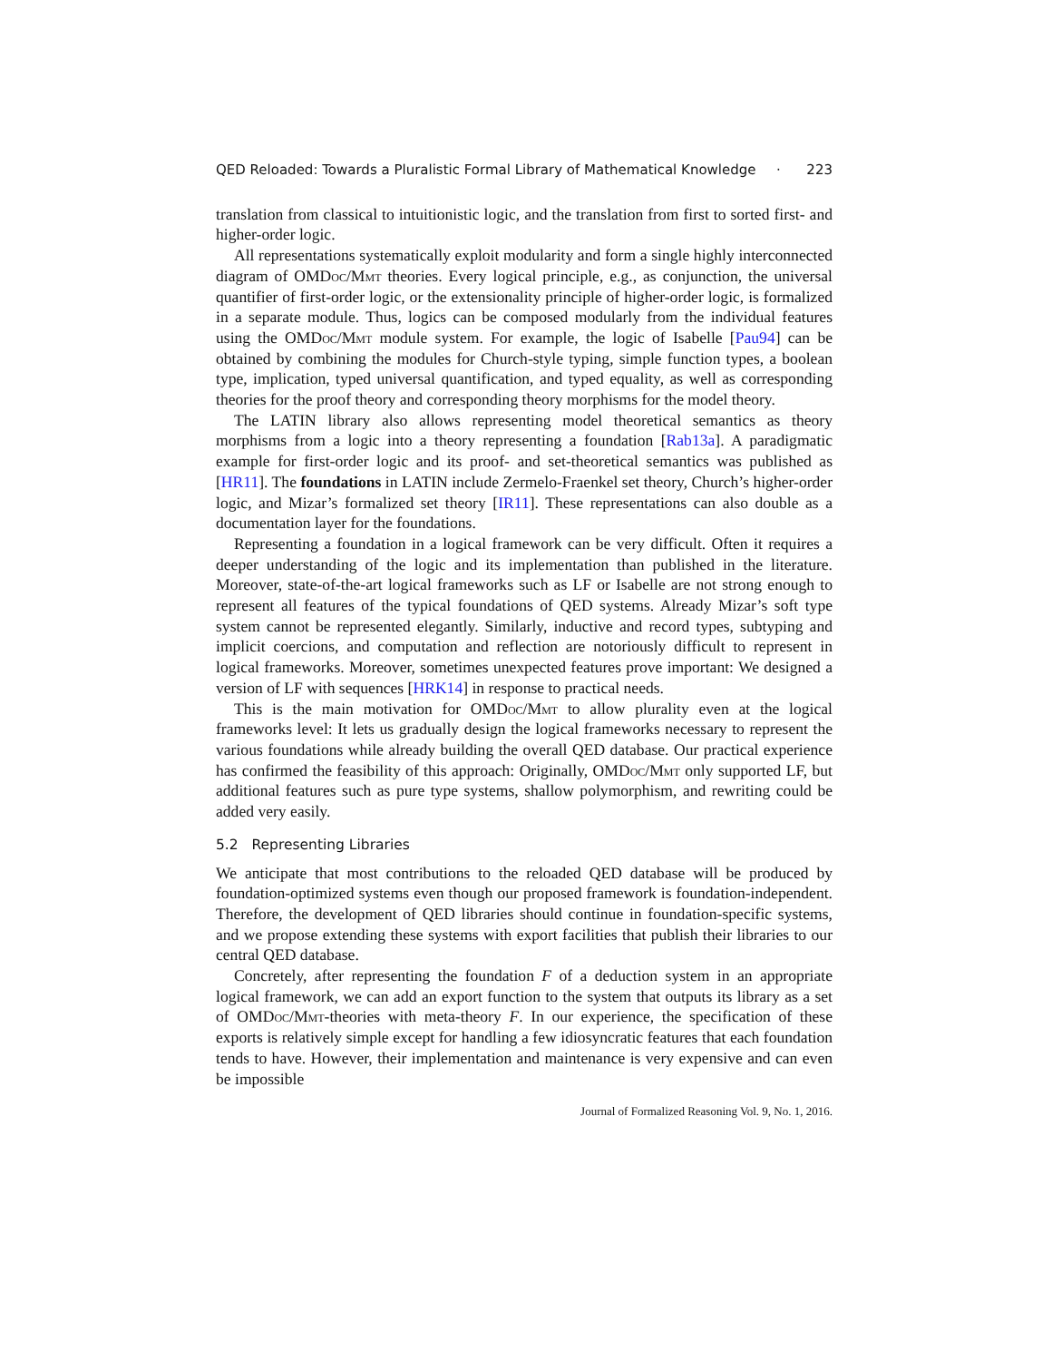QED Reloaded: Towards a Pluralistic Formal Library of Mathematical Knowledge · 223
translation from classical to intuitionistic logic, and the translation from first to sorted first- and higher-order logic.
All representations systematically exploit modularity and form a single highly interconnected diagram of OMDoc/Mmt theories. Every logical principle, e.g., as conjunction, the universal quantifier of first-order logic, or the extensionality principle of higher-order logic, is formalized in a separate module. Thus, logics can be composed modularly from the individual features using the OMDoc/Mmt module system. For example, the logic of Isabelle [Pau94] can be obtained by combining the modules for Church-style typing, simple function types, a boolean type, implication, typed universal quantification, and typed equality, as well as corresponding theories for the proof theory and corresponding theory morphisms for the model theory.
The LATIN library also allows representing model theoretical semantics as theory morphisms from a logic into a theory representing a foundation [Rab13a]. A paradigmatic example for first-order logic and its proof- and set-theoretical semantics was published as [HR11]. The foundations in LATIN include Zermelo-Fraenkel set theory, Church’s higher-order logic, and Mizar’s formalized set theory [IR11]. These representations can also double as a documentation layer for the foundations.
Representing a foundation in a logical framework can be very difficult. Often it requires a deeper understanding of the logic and its implementation than published in the literature. Moreover, state-of-the-art logical frameworks such as LF or Isabelle are not strong enough to represent all features of the typical foundations of QED systems. Already Mizar’s soft type system cannot be represented elegantly. Similarly, inductive and record types, subtyping and implicit coercions, and computation and reflection are notoriously difficult to represent in logical frameworks. Moreover, sometimes unexpected features prove important: We designed a version of LF with sequences [HRK14] in response to practical needs.
This is the main motivation for OMDoc/Mmt to allow plurality even at the logical frameworks level: It lets us gradually design the logical frameworks necessary to represent the various foundations while already building the overall QED database. Our practical experience has confirmed the feasibility of this approach: Originally, OMDoc/Mmt only supported LF, but additional features such as pure type systems, shallow polymorphism, and rewriting could be added very easily.
5.2 Representing Libraries
We anticipate that most contributions to the reloaded QED database will be produced by foundation-optimized systems even though our proposed framework is foundation-independent. Therefore, the development of QED libraries should continue in foundation-specific systems, and we propose extending these systems with export facilities that publish their libraries to our central QED database.
Concretely, after representing the foundation F of a deduction system in an appropriate logical framework, we can add an export function to the system that outputs its library as a set of OMDoc/Mmt-theories with meta-theory F. In our experience, the specification of these exports is relatively simple except for handling a few idiosyncratic features that each foundation tends to have. However, their implementation and maintenance is very expensive and can even be impossible
Journal of Formalized Reasoning Vol. 9, No. 1, 2016.